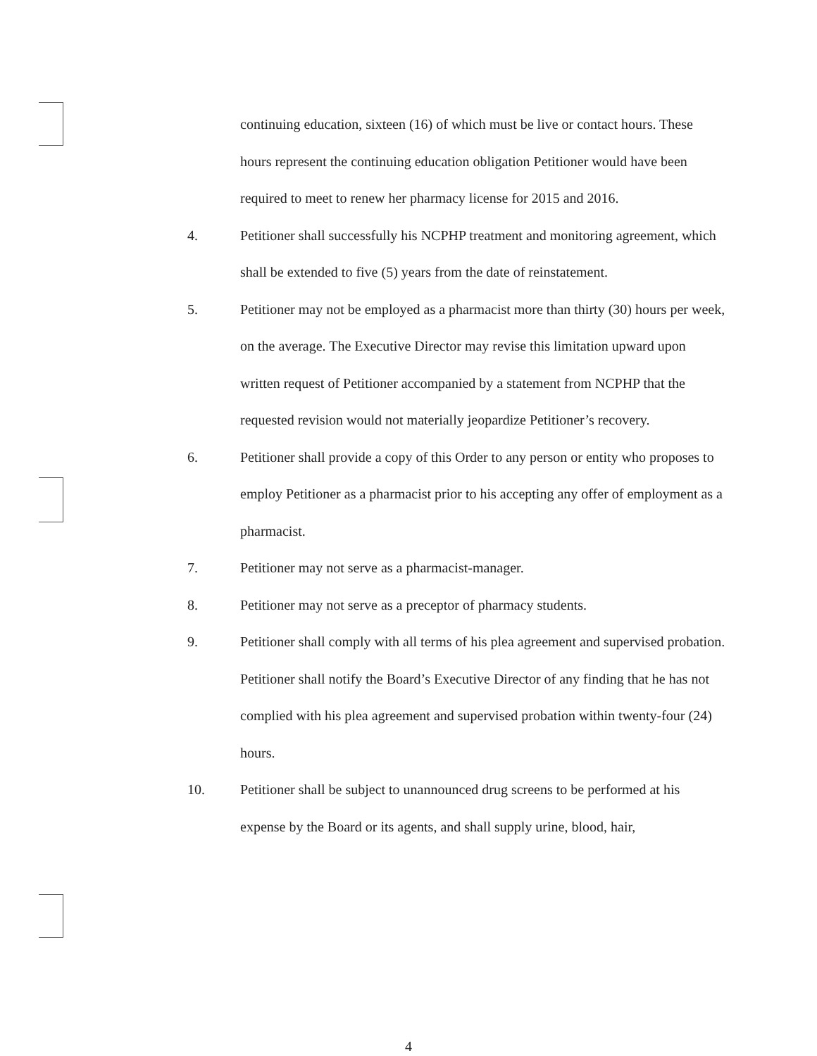continuing education, sixteen (16) of which must be live or contact hours. These hours represent the continuing education obligation Petitioner would have been required to meet to renew her pharmacy license for 2015 and 2016.
4. Petitioner shall successfully his NCPHP treatment and monitoring agreement, which shall be extended to five (5) years from the date of reinstatement.
5. Petitioner may not be employed as a pharmacist more than thirty (30) hours per week, on the average. The Executive Director may revise this limitation upward upon written request of Petitioner accompanied by a statement from NCPHP that the requested revision would not materially jeopardize Petitioner’s recovery.
6. Petitioner shall provide a copy of this Order to any person or entity who proposes to employ Petitioner as a pharmacist prior to his accepting any offer of employment as a pharmacist.
7. Petitioner may not serve as a pharmacist-manager.
8. Petitioner may not serve as a preceptor of pharmacy students.
9. Petitioner shall comply with all terms of his plea agreement and supervised probation. Petitioner shall notify the Board’s Executive Director of any finding that he has not complied with his plea agreement and supervised probation within twenty-four (24) hours.
10. Petitioner shall be subject to unannounced drug screens to be performed at his expense by the Board or its agents, and shall supply urine, blood, hair,
4